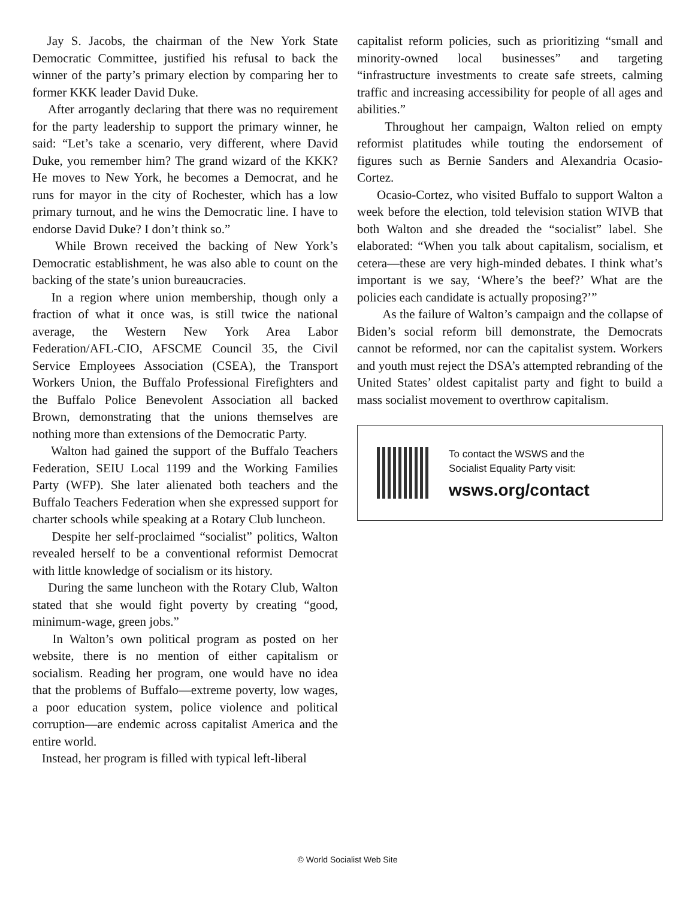Jay S. Jacobs, the chairman of the New York State Democratic Committee, justified his refusal to back the winner of the party’s primary election by comparing her to former KKK leader David Duke.
After arrogantly declaring that there was no requirement for the party leadership to support the primary winner, he said: “Let’s take a scenario, very different, where David Duke, you remember him? The grand wizard of the KKK? He moves to New York, he becomes a Democrat, and he runs for mayor in the city of Rochester, which has a low primary turnout, and he wins the Democratic line. I have to endorse David Duke? I don’t think so.”
While Brown received the backing of New York’s Democratic establishment, he was also able to count on the backing of the state’s union bureaucracies.
In a region where union membership, though only a fraction of what it once was, is still twice the national average, the Western New York Area Labor Federation/AFL-CIO, AFSCME Council 35, the Civil Service Employees Association (CSEA), the Transport Workers Union, the Buffalo Professional Firefighters and the Buffalo Police Benevolent Association all backed Brown, demonstrating that the unions themselves are nothing more than extensions of the Democratic Party.
Walton had gained the support of the Buffalo Teachers Federation, SEIU Local 1199 and the Working Families Party (WFP). She later alienated both teachers and the Buffalo Teachers Federation when she expressed support for charter schools while speaking at a Rotary Club luncheon.
Despite her self-proclaimed “socialist” politics, Walton revealed herself to be a conventional reformist Democrat with little knowledge of socialism or its history.
During the same luncheon with the Rotary Club, Walton stated that she would fight poverty by creating “good, minimum-wage, green jobs.”
In Walton’s own political program as posted on her website, there is no mention of either capitalism or socialism. Reading her program, one would have no idea that the problems of Buffalo—extreme poverty, low wages, a poor education system, police violence and political corruption—are endemic across capitalist America and the entire world.
Instead, her program is filled with typical left-liberal
capitalist reform policies, such as prioritizing “small and minority-owned local businesses” and targeting “infrastructure investments to create safe streets, calming traffic and increasing accessibility for people of all ages and abilities.”
Throughout her campaign, Walton relied on empty reformist platitudes while touting the endorsement of figures such as Bernie Sanders and Alexandria Ocasio-Cortez.
Ocasio-Cortez, who visited Buffalo to support Walton a week before the election, told television station WIVB that both Walton and she dreaded the “socialist” label. She elaborated: “When you talk about capitalism, socialism, et cetera—these are very high-minded debates. I think what’s important is we say, ‘Where’s the beef?’ What are the policies each candidate is actually proposing?’”
As the failure of Walton’s campaign and the collapse of Biden’s social reform bill demonstrate, the Democrats cannot be reformed, nor can the capitalist system. Workers and youth must reject the DSA’s attempted rebranding of the United States’ oldest capitalist party and fight to build a mass socialist movement to overthrow capitalism.
To contact the WSWS and the
Socialist Equality Party visit:
wsws.org/contact
© World Socialist Web Site